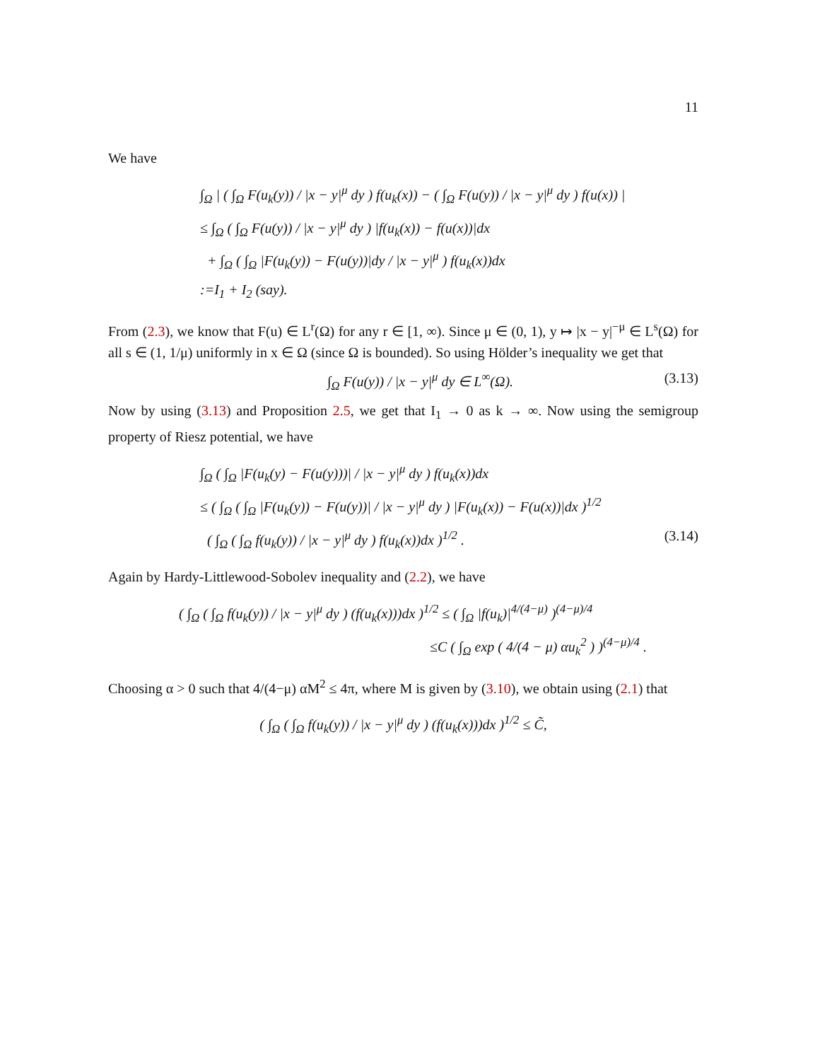11
We have
∫<sub>Ω</sub> | ( ∫<sub>Ω</sub> F(u<sub>k</sub>(y)) / |x − y|<sup>μ</sup> dy ) f(u<sub>k</sub>(x)) − ( ∫<sub>Ω</sub> F(u(y)) / |x − y|<sup>μ</sup> dy ) f(u(x)) |
≤ ∫<sub>Ω</sub> ( ∫<sub>Ω</sub> F(u(y)) / |x − y|<sup>μ</sup> dy ) |f(u<sub>k</sub>(x)) − f(u(x))|dx
+ ∫<sub>Ω</sub> ( ∫<sub>Ω</sub> |F(u<sub>k</sub>(y)) − F(u(y))|dy / |x − y|<sup>μ</sup> ) f(u<sub>k</sub>(x))dx
:=I<sub>1</sub> + I<sub>2</sub> (say).
From (2.3), we know that F(u) ∈ L<sup>r</sup>(Ω) for any r ∈ [1, ∞). Since μ ∈ (0, 1), y ↦ |x − y|<sup>−μ</sup> ∈ L<sup>s</sup>(Ω) for all s ∈ (1, 1/μ) uniformly in x ∈ Ω (since Ω is bounded). So using Hölder’s inequality we get that
∫<sub>Ω</sub> F(u(y)) / |x − y|<sup>μ</sup> dy ∈ L<sup>∞</sup>(Ω). (3.13)
Now by using (3.13) and Proposition 2.5, we get that I<sub>1</sub> → 0 as k → ∞. Now using the semigroup property of Riesz potential, we have
∫<sub>Ω</sub> ( ∫<sub>Ω</sub> |F(u<sub>k</sub>(y) − F(u(y)))| / |x − y|<sup>μ</sup> dy ) f(u<sub>k</sub>(x))dx
≤ ( ∫<sub>Ω</sub> ( ∫<sub>Ω</sub> |F(u<sub>k</sub>(y)) − F(u(y))| / |x − y|<sup>μ</sup> dy ) |F(u<sub>k</sub>(x)) − F(u(x))|dx )<sup>1/2</sup>
( ∫<sub>Ω</sub> ( ∫<sub>Ω</sub> f(u<sub>k</sub>(y)) / |x − y|<sup>μ</sup> dy ) f(u<sub>k</sub>(x))dx )<sup>1/2</sup> . (3.14)
Again by Hardy-Littlewood-Sobolev inequality and (2.2), we have
( ∫<sub>Ω</sub> ( ∫<sub>Ω</sub> f(u<sub>k</sub>(y)) / |x − y|<sup>μ</sup> dy ) (f(u<sub>k</sub>(x)))dx )<sup>1/2</sup> ≤ ( ∫<sub>Ω</sub> |f(u<sub>k</sub>)|<sup>4/(4−μ)</sup> )<sup>(4−μ)/4</sup>
≤C ( ∫<sub>Ω</sub> exp ( 4/(4 − μ) αu<sub>k</sub><sup>2</sup> ) )<sup>(4−μ)/4</sup> .
Choosing α > 0 such that 4/(4−μ) αM<sup>2</sup> ≤ 4π, where M is given by (3.10), we obtain using (2.1) that
( ∫<sub>Ω</sub> ( ∫<sub>Ω</sub> f(u<sub>k</sub>(y)) / |x − y|<sup>μ</sup> dy ) (f(u<sub>k</sub>(x)))dx )<sup>1/2</sup> ≤ C̃,